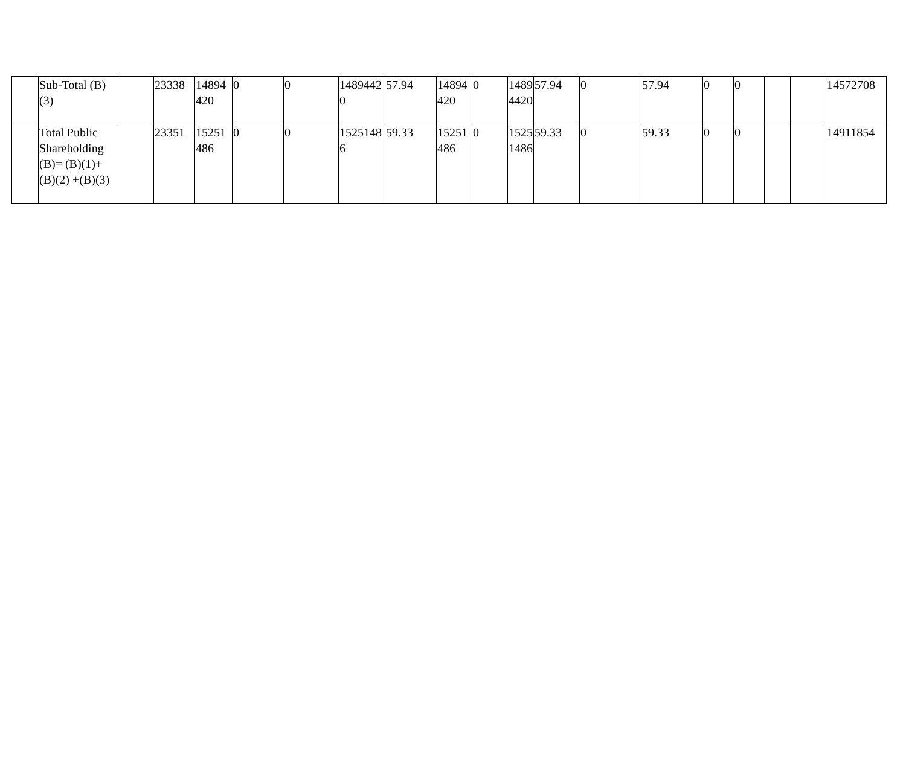| | Sub-Total (B)(3) | | 23338 | 14894420 | 0 | 0 | 14894420 | 57.94 | 14894420 | 0 | 14894420 | 57.94 | 0 | 57.94 | 0 | 0 | | | 14572708 |
| | Total Public Shareholding (B)= (B)(1)+(B)(2) +(B)(3) | | 23351 | 15251486 | 0 | 0 | 15251486 | 59.33 | 15251486 | 0 | 15251486 | 59.33 | 0 | 59.33 | 0 | 0 | | | 14911854 |